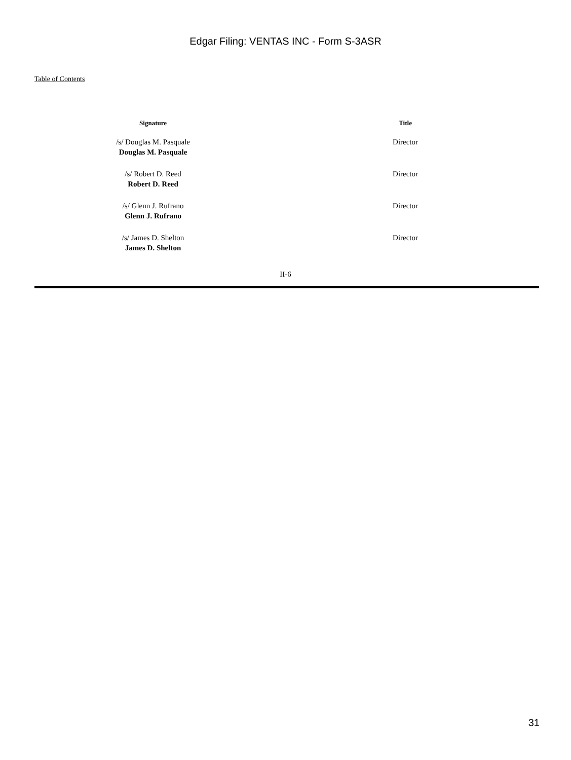Edgar Filing: VENTAS INC - Form S-3ASR
Table of Contents
| Signature | Title |
| --- | --- |
| /s/ Douglas M. Pasquale Douglas M. Pasquale | Director |
| /s/ Robert D. Reed Robert D. Reed | Director |
| /s/ Glenn J. Rufrano Glenn J. Rufrano | Director |
| /s/ James D. Shelton James D. Shelton | Director |
II-6
31